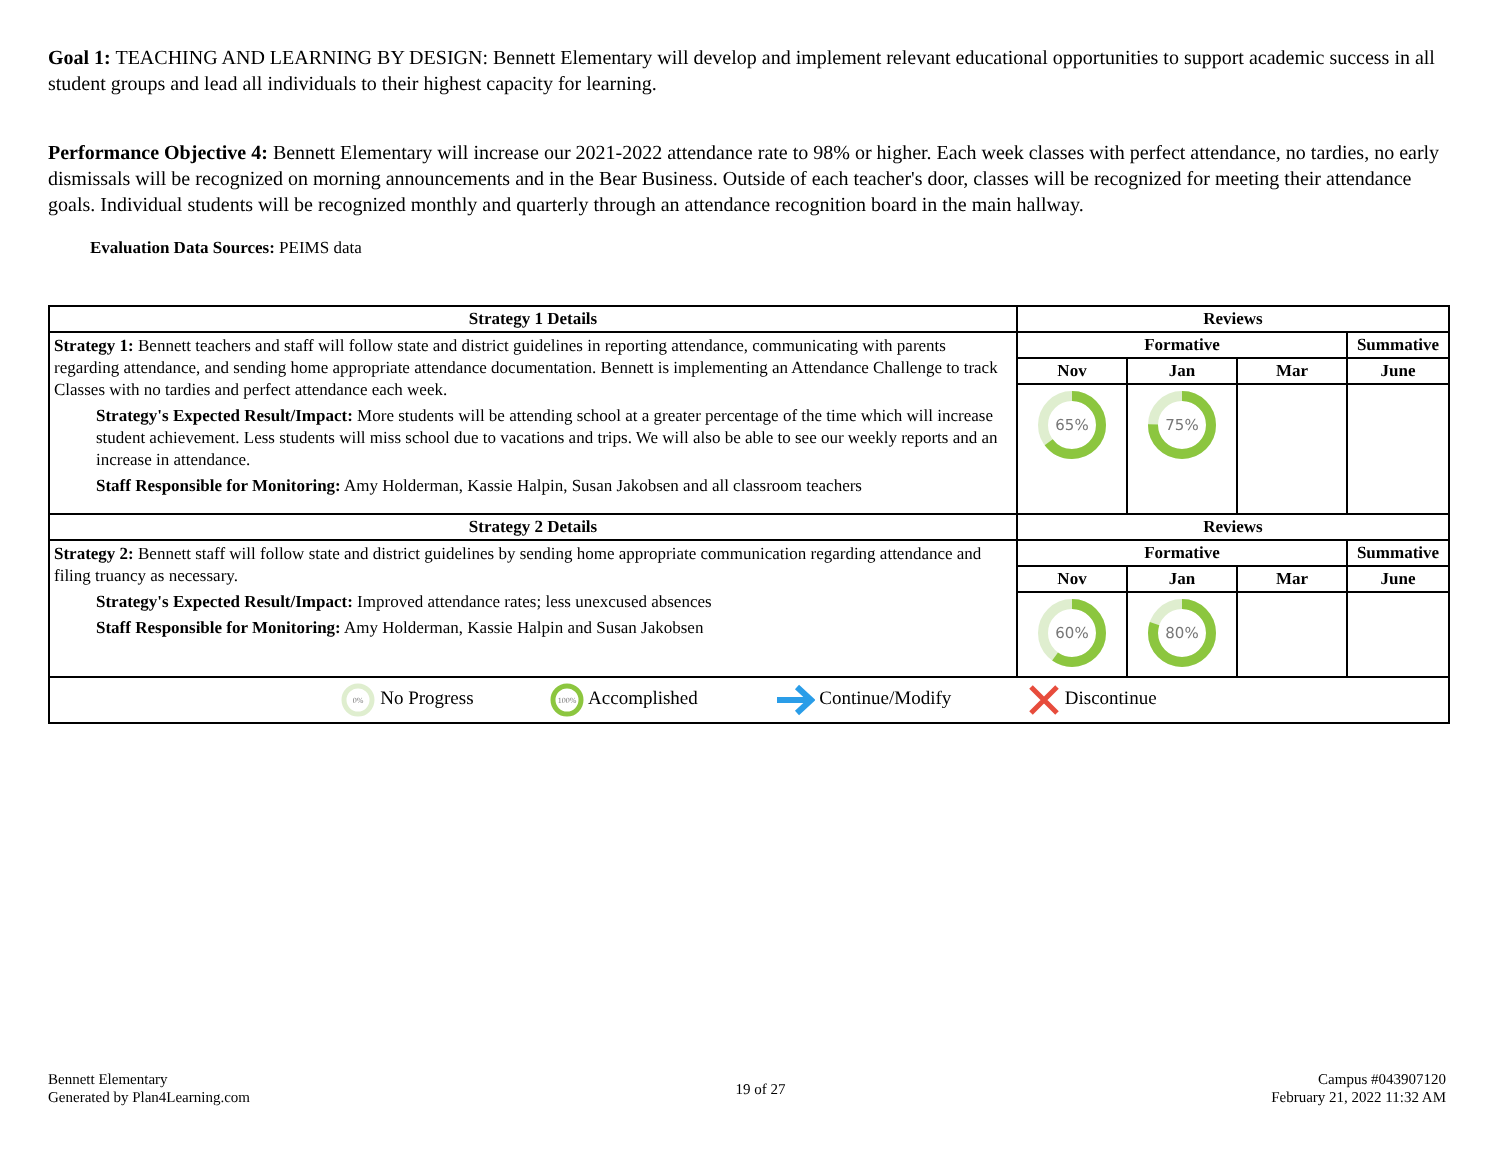Goal 1: TEACHING AND LEARNING BY DESIGN: Bennett Elementary will develop and implement relevant educational opportunities to support academic success in all student groups and lead all individuals to their highest capacity for learning.
Performance Objective 4: Bennett Elementary will increase our 2021-2022 attendance rate to 98% or higher. Each week classes with perfect attendance, no tardies, no early dismissals will be recognized on morning announcements and in the Bear Business. Outside of each teacher's door, classes will be recognized for meeting their attendance goals. Individual students will be recognized monthly and quarterly through an attendance recognition board in the main hallway.
Evaluation Data Sources: PEIMS data
| Strategy 1 Details | Reviews | | | |
| --- | --- | --- | --- | --- |
| Strategy 1: Bennett teachers and staff will follow state and district guidelines in reporting attendance, communicating with parents regarding attendance, and sending home appropriate attendance documentation. Bennett is implementing an Attendance Challenge to track Classes with no tardies and perfect attendance each week. Strategy's Expected Result/Impact: More students will be attending school at a greater percentage of the time which will increase student achievement. Less students will miss school due to vacations and trips. We will also be able to see our weekly reports and an increase in attendance. Staff Responsible for Monitoring: Amy Holderman, Kassie Halpin, Susan Jakobsen and all classroom teachers | Formative | | | Summative |
| | Nov | Jan | Mar | June |
| | 65% | 75% | | |
| Strategy 2 Details | Reviews | | | |
| Strategy 2: Bennett staff will follow state and district guidelines by sending home appropriate communication regarding attendance and filing truancy as necessary. Strategy's Expected Result/Impact: Improved attendance rates; less unexcused absences Staff Responsible for Monitoring: Amy Holderman, Kassie Halpin and Susan Jakobsen | Formative | | | Summative |
| | Nov | Jan | Mar | June |
| | 60% | 80% | | |
| 0% No Progress 100% Accomplished Continue/Modify Discontinue | | | | |
Bennett Elementary
Generated by Plan4Learning.com
19 of 27
Campus #043907120
February 21, 2022 11:32 AM